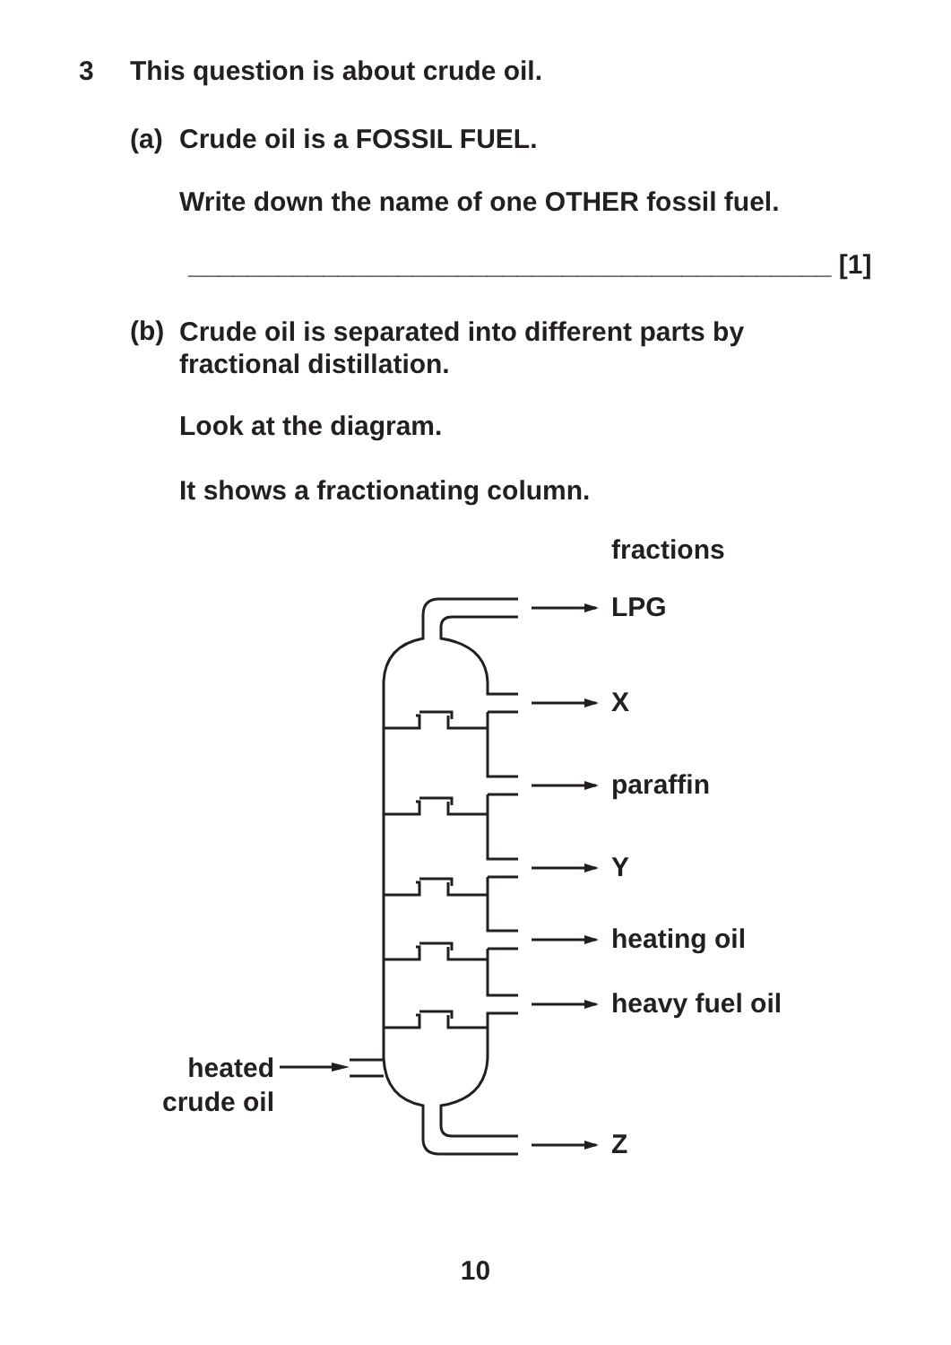3
This question is about crude oil.
(a) Crude oil is a FOSSIL FUEL.
Write down the name of one OTHER fossil fuel.
___________________________________________ [1]
(b)
Crude oil is separated into different parts by
fractional distillation.
Look at the diagram.
It shows a fractionating column.
fractions
LPG
X
paraffin
Y
heating oil
heavy fuel oil
heated
crude oil
Z
10